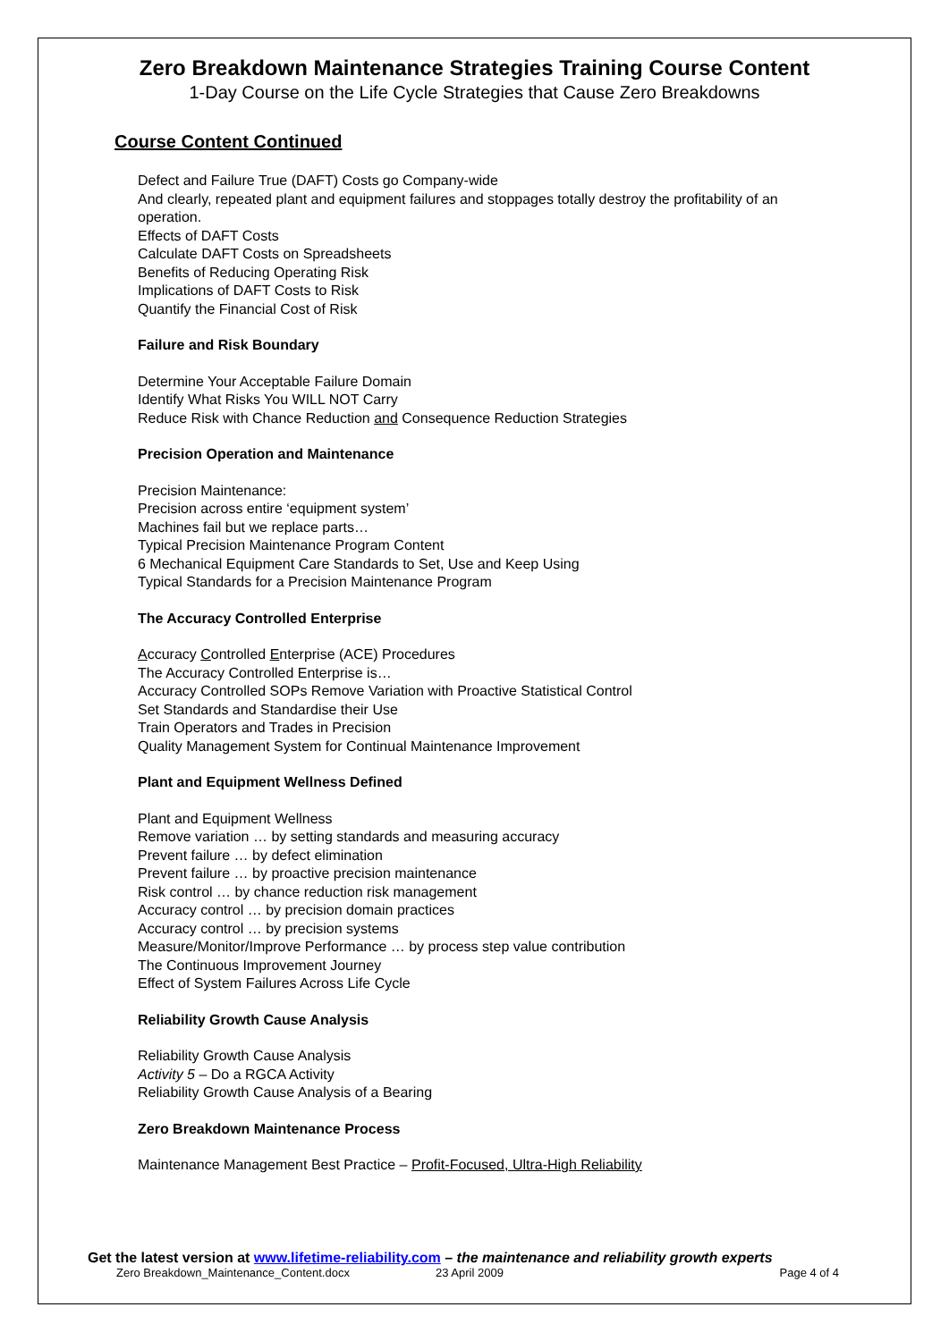Zero Breakdown Maintenance Strategies Training Course Content
1-Day Course on the Life Cycle Strategies that Cause Zero Breakdowns
Course Content Continued
Defect and Failure True (DAFT) Costs go Company-wide
And clearly, repeated plant and equipment failures and stoppages totally destroy the profitability of an operation.
Effects of DAFT Costs
Calculate DAFT Costs on Spreadsheets
Benefits of Reducing Operating Risk
Implications of DAFT Costs to Risk
Quantify the Financial Cost of Risk
Failure and Risk Boundary
Determine Your Acceptable Failure Domain
Identify What Risks You WILL NOT Carry
Reduce Risk with Chance Reduction and Consequence Reduction Strategies
Precision Operation and Maintenance
Precision Maintenance:
Precision across entire ‘equipment system’
Machines fail but we replace parts…
Typical Precision Maintenance Program Content
6 Mechanical Equipment Care Standards to Set, Use and Keep Using
Typical Standards for a Precision Maintenance Program
The Accuracy Controlled Enterprise
Accuracy Controlled Enterprise (ACE) Procedures
The Accuracy Controlled Enterprise is…
Accuracy Controlled SOPs Remove Variation with Proactive Statistical Control
Set Standards and Standardise their Use
Train Operators and Trades in Precision
Quality Management System for Continual Maintenance Improvement
Plant and Equipment Wellness Defined
Plant and Equipment Wellness
Remove variation … by setting standards and measuring accuracy
Prevent failure … by defect elimination
Prevent failure … by proactive precision maintenance
Risk control … by chance reduction risk management
Accuracy control … by precision domain practices
Accuracy control … by precision systems
Measure/Monitor/Improve Performance … by process step value contribution
The Continuous Improvement Journey
Effect of System Failures Across Life Cycle
Reliability Growth Cause Analysis
Reliability Growth Cause Analysis
Activity 5 – Do a RGCA Activity
Reliability Growth Cause Analysis of a Bearing
Zero Breakdown Maintenance Process
Maintenance Management Best Practice – Profit-Focused, Ultra-High Reliability
Get the latest version at www.lifetime-reliability.com – the maintenance and reliability growth experts
Zero Breakdown_Maintenance_Content.docx 23 April 2009 Page 4 of 4